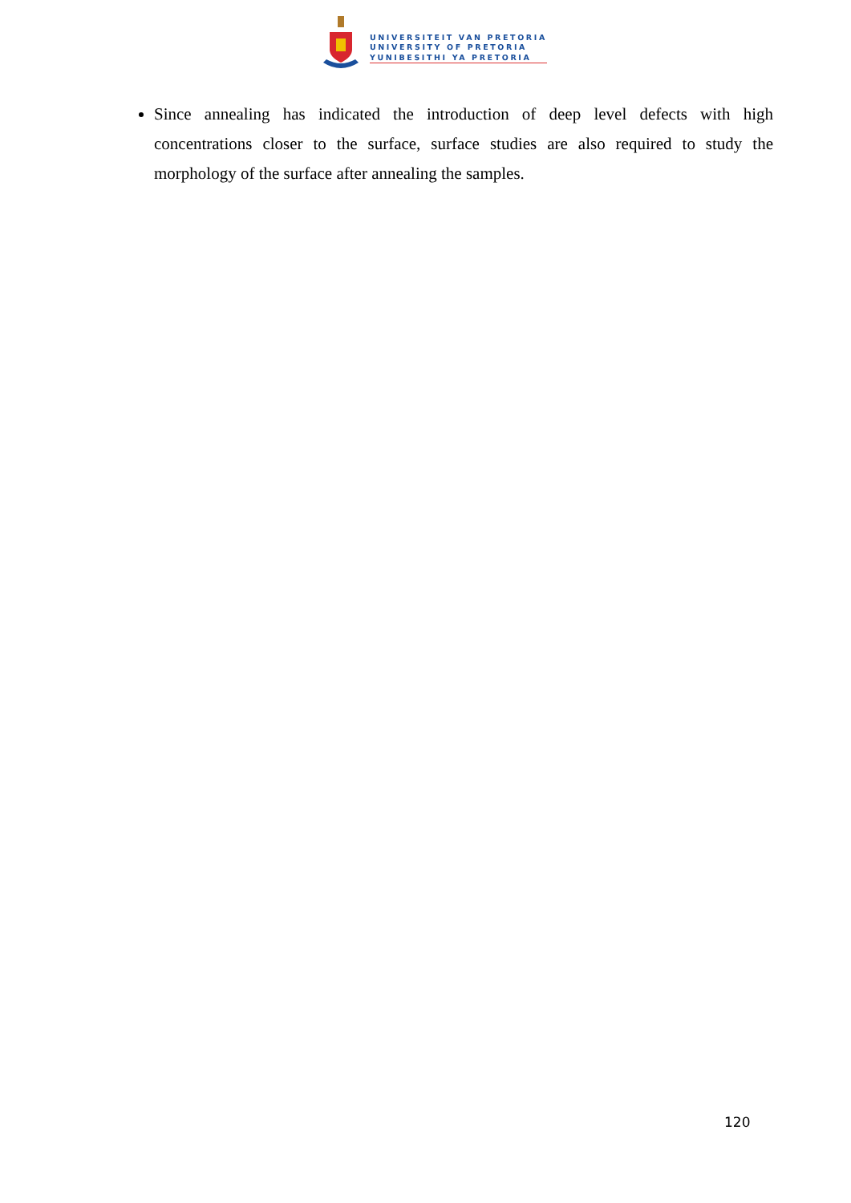UNIVERSITEIT VAN PRETORIA
UNIVERSITY OF PRETORIA
YUNIBESITHI YA PRETORIA
Since annealing has indicated the introduction of deep level defects with high concentrations closer to the surface, surface studies are also required to study the morphology of the surface after annealing the samples.
120